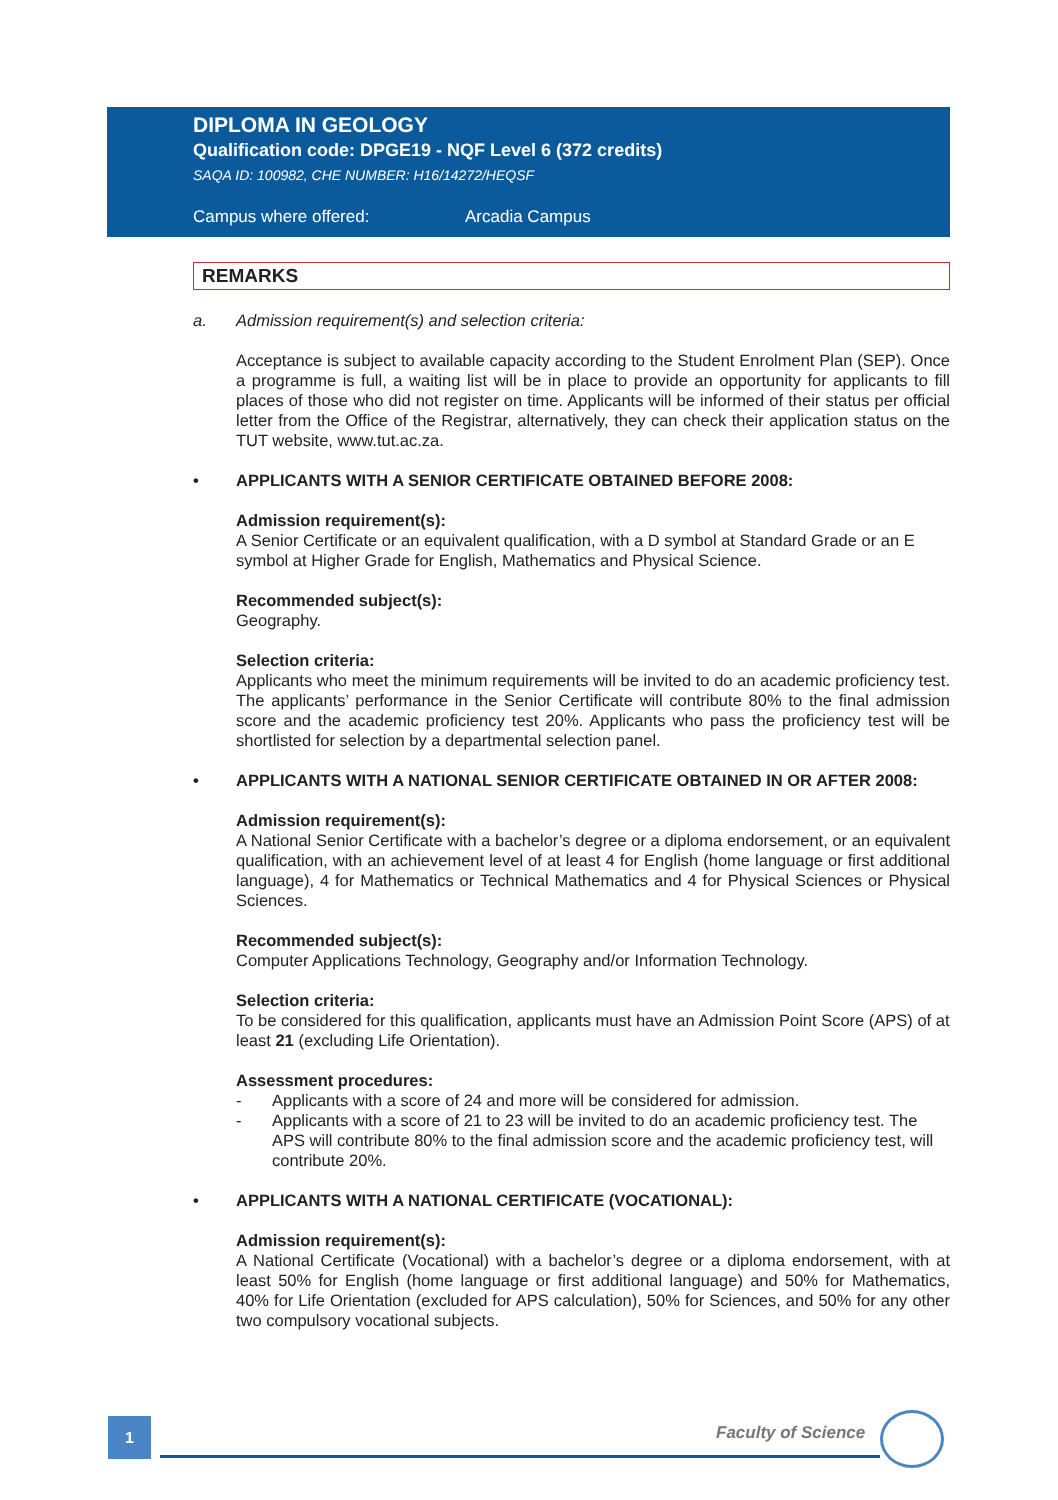DIPLOMA IN GEOLOGY
Qualification code: DPGE19 - NQF Level 6 (372 credits)
SAQA ID: 100982, CHE NUMBER: H16/14272/HEQSF
Campus where offered: Arcadia Campus
REMARKS
a. Admission requirement(s) and selection criteria:
Acceptance is subject to available capacity according to the Student Enrolment Plan (SEP). Once a programme is full, a waiting list will be in place to provide an opportunity for applicants to fill places of those who did not register on time. Applicants will be informed of their status per official letter from the Office of the Registrar, alternatively, they can check their application status on the TUT website, www.tut.ac.za.
• APPLICANTS WITH A SENIOR CERTIFICATE OBTAINED BEFORE 2008:
Admission requirement(s):
A Senior Certificate or an equivalent qualification, with a D symbol at Standard Grade or an E symbol at Higher Grade for English, Mathematics and Physical Science.
Recommended subject(s):
Geography.
Selection criteria:
Applicants who meet the minimum requirements will be invited to do an academic proficiency test. The applicants’ performance in the Senior Certificate will contribute 80% to the final admission score and the academic proficiency test 20%. Applicants who pass the proficiency test will be shortlisted for selection by a departmental selection panel.
• APPLICANTS WITH A NATIONAL SENIOR CERTIFICATE OBTAINED IN OR AFTER 2008:
Admission requirement(s):
A National Senior Certificate with a bachelor’s degree or a diploma endorsement, or an equivalent qualification, with an achievement level of at least 4 for English (home language or first additional language), 4 for Mathematics or Technical Mathematics and 4 for Physical Sciences or Physical Sciences.
Recommended subject(s):
Computer Applications Technology, Geography and/or Information Technology.
Selection criteria:
To be considered for this qualification, applicants must have an Admission Point Score (APS) of at least 21 (excluding Life Orientation).
Assessment procedures:
- Applicants with a score of 24 and more will be considered for admission.
- Applicants with a score of 21 to 23 will be invited to do an academic proficiency test. The APS will contribute 80% to the final admission score and the academic proficiency test, will contribute 20%.
• APPLICANTS WITH A NATIONAL CERTIFICATE (VOCATIONAL):
Admission requirement(s):
A National Certificate (Vocational) with a bachelor’s degree or a diploma endorsement, with at least 50% for English (home language or first additional language) and 50% for Mathematics, 40% for Life Orientation (excluded for APS calculation), 50% for Sciences, and 50% for any other two compulsory vocational subjects.
1 Faculty of Science